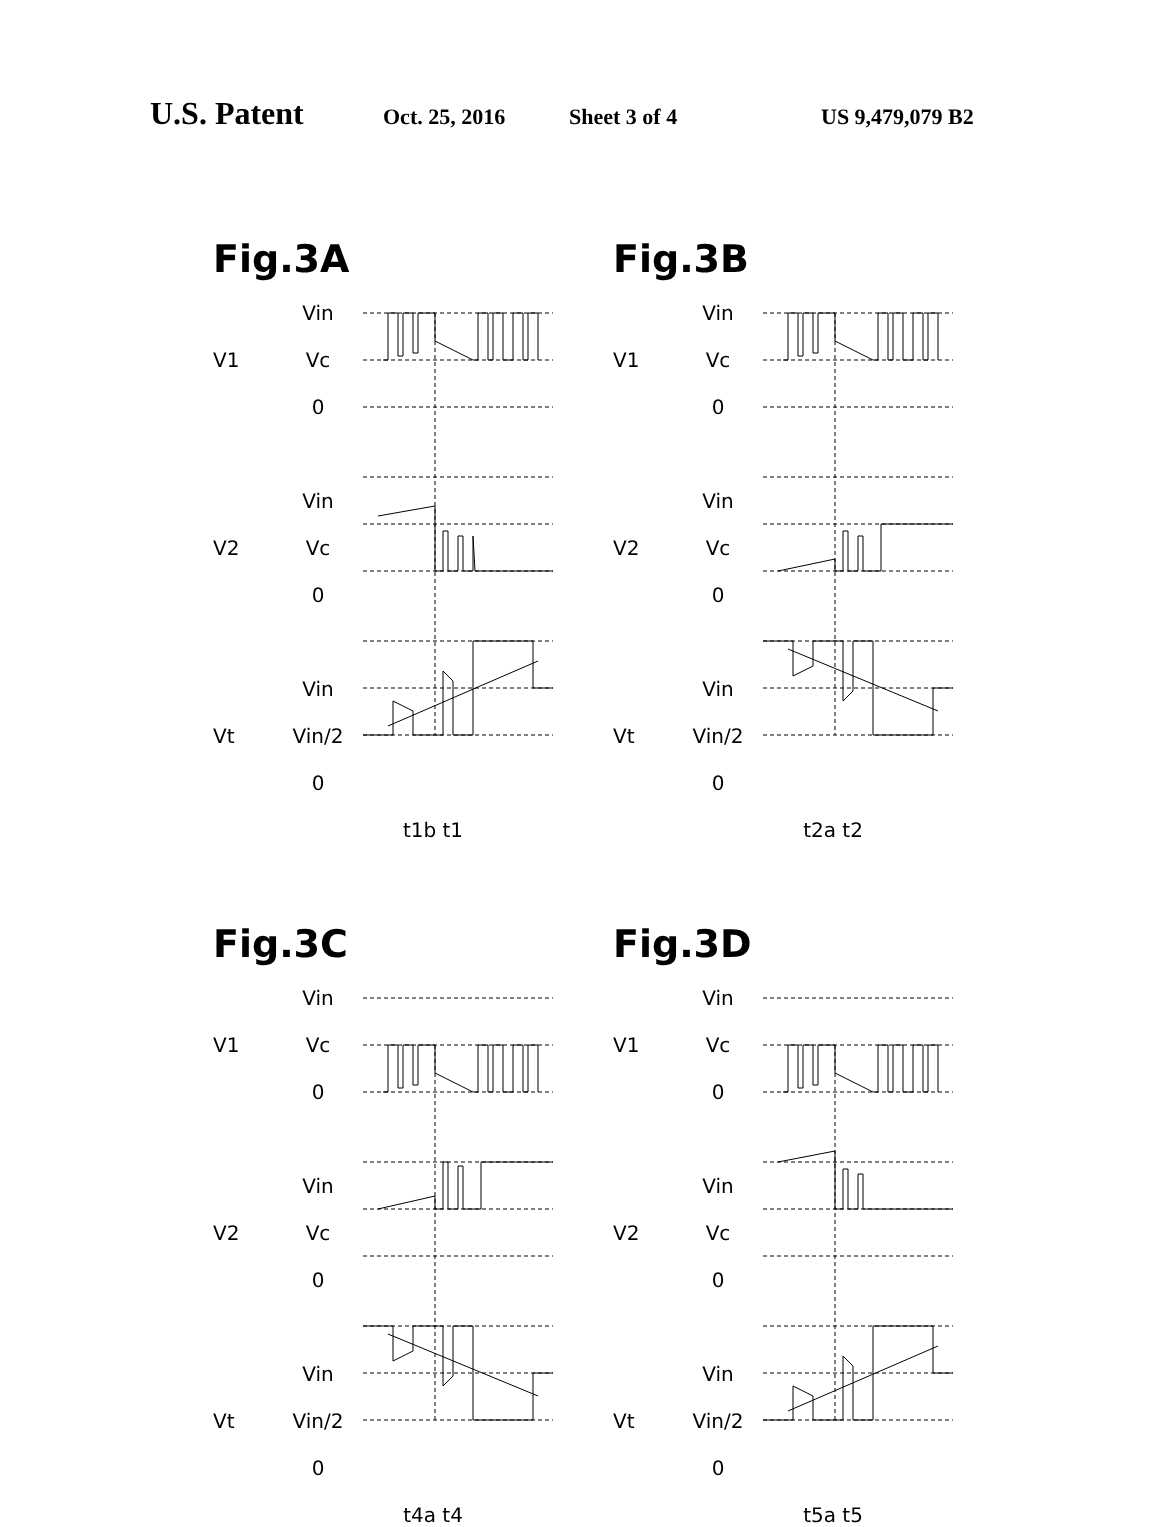U.S. Patent
Oct. 25, 2016 Sheet 3 of 4 US 9,479,079 B2
Fig.3A
V1
V2
Vt
Vin
Vc
0
Vin
Vc
0
Vin
Vin/2
0
t1b t1
Fig.3B
V1
V2
Vt
Vin
Vc
0
Vin
Vc
0
Vin
Vin/2
0
t2a t2
Fig.3C
V1
V2
Vt
Vin
Vc
0
Vin
Vc
0
Vin
Vin/2
0
t4a t4
Fig.3D
V1
V2
Vt
Vin
Vc
0
Vin
Vc
0
Vin
Vin/2
0
t5a t5